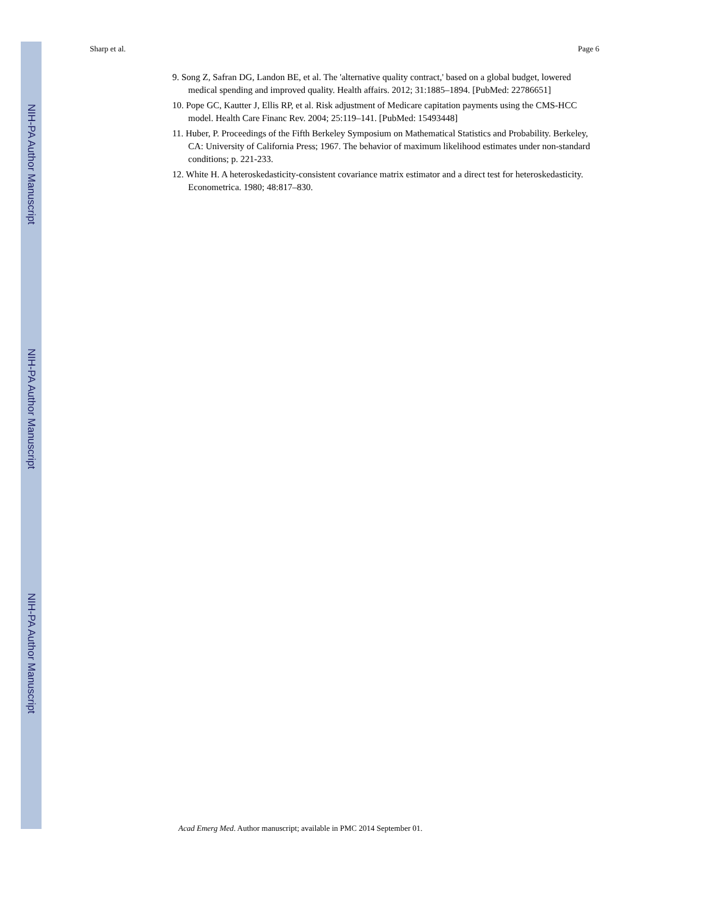NIH-PA Author Manuscript
NIH-PA Author Manuscript
NIH-PA Author Manuscript
Sharp et al. Page 6
9. Song Z, Safran DG, Landon BE, et al. The 'alternative quality contract,' based on a global budget, lowered medical spending and improved quality. Health affairs. 2012; 31:1885–1894. [PubMed: 22786651]
10. Pope GC, Kautter J, Ellis RP, et al. Risk adjustment of Medicare capitation payments using the CMS-HCC model. Health Care Financ Rev. 2004; 25:119–141. [PubMed: 15493448]
11. Huber, P. Proceedings of the Fifth Berkeley Symposium on Mathematical Statistics and Probability. Berkeley, CA: University of California Press; 1967. The behavior of maximum likelihood estimates under non-standard conditions; p. 221-233.
12. White H. A heteroskedasticity-consistent covariance matrix estimator and a direct test for heteroskedasticity. Econometrica. 1980; 48:817–830.
Acad Emerg Med. Author manuscript; available in PMC 2014 September 01.